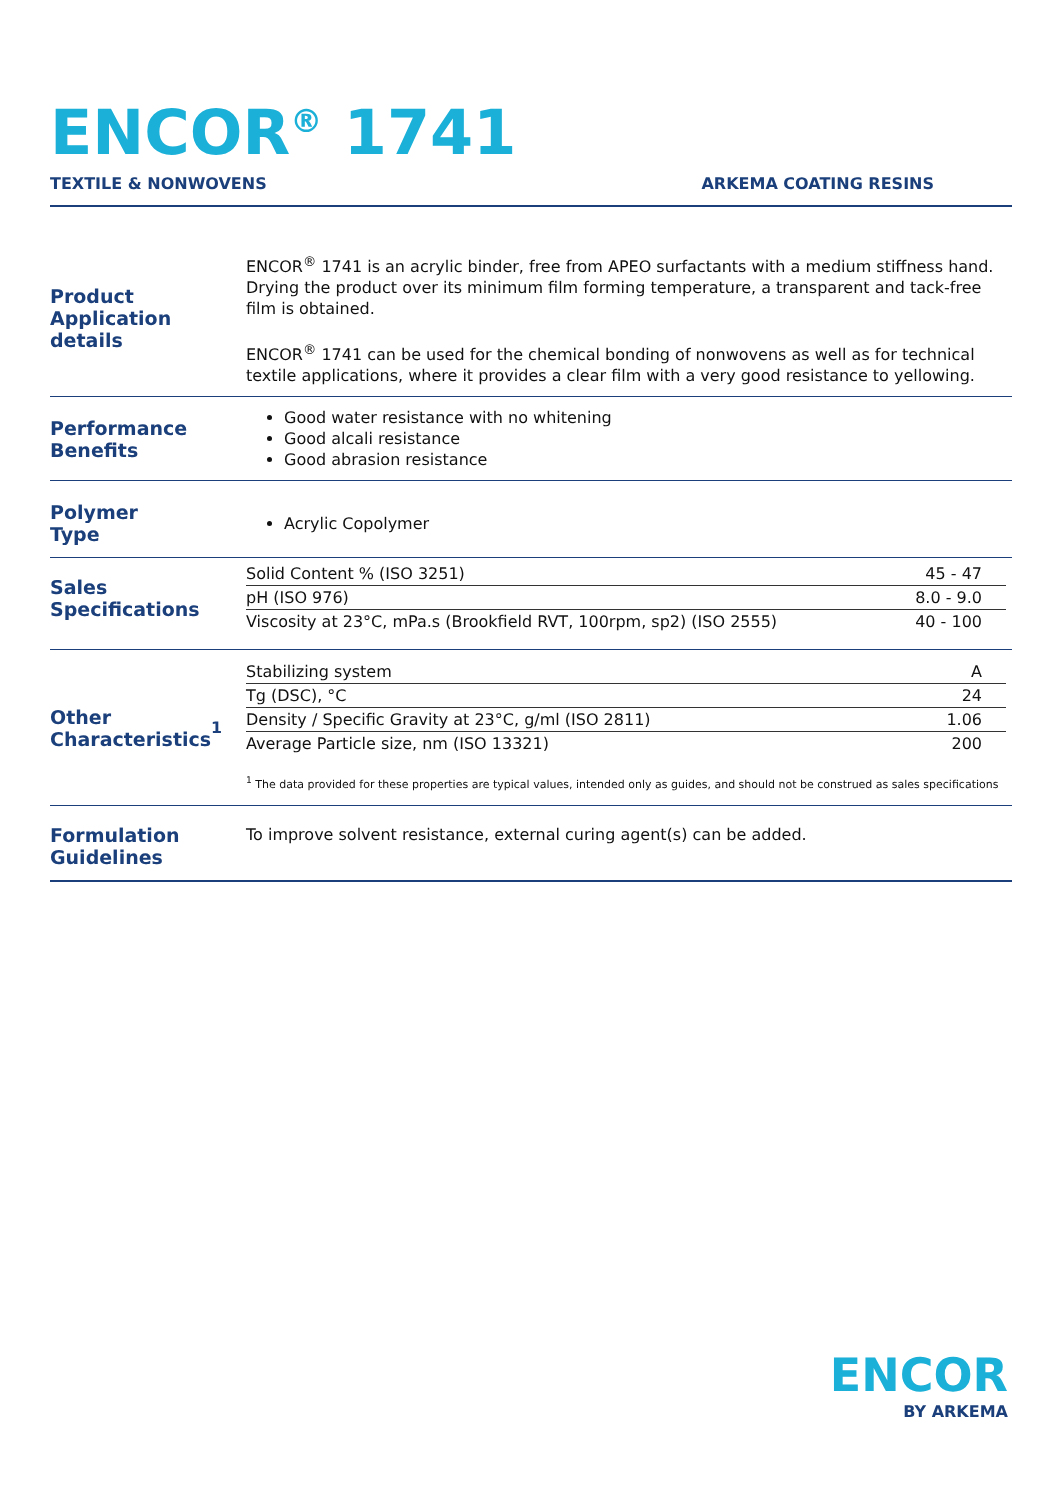ENCOR<sup>®</sup> 1741
TEXTILE & NONWOVENS ARKEMA COATING RESINS
Product
Application details
ENCOR<sup>®</sup> 1741 is an acrylic binder, free from APEO surfactants with a medium stiffness hand. Drying the product over its minimum film forming temperature, a transparent and tack-free film is obtained.
ENCOR<sup>®</sup> 1741 can be used for the chemical bonding of nonwovens as well as for technical textile applications, where it provides a clear film with a very good resistance to yellowing.
Performance
Benefits
Good water resistance with no whitening
Good alcali resistance
Good abrasion resistance
Polymer
Type
Acrylic Copolymer
Sales
Specifications
| Solid Content % (ISO 3251) | 45 - 47 |
| pH (ISO 976) | 8.0 - 9.0 |
| Viscosity at 23°C, mPa.s (Brookfield RVT, 100rpm, sp2) (ISO 2555) | 40 - 100 |
Other
Characteristics<sup>1</sup>
| Stabilizing system | A |
| Tg (DSC), °C | 24 |
| Density / Specific Gravity at 23°C, g/ml (ISO 2811) | 1.06 |
| Average Particle size, nm (ISO 13321) | 200 |
<sup>1</sup> The data provided for these properties are typical values, intended only as guides, and should not be construed as sales specifications
Formulation
Guidelines
To improve solvent resistance, external curing agent(s) can be added.
ENCOR
BY ARKEMA